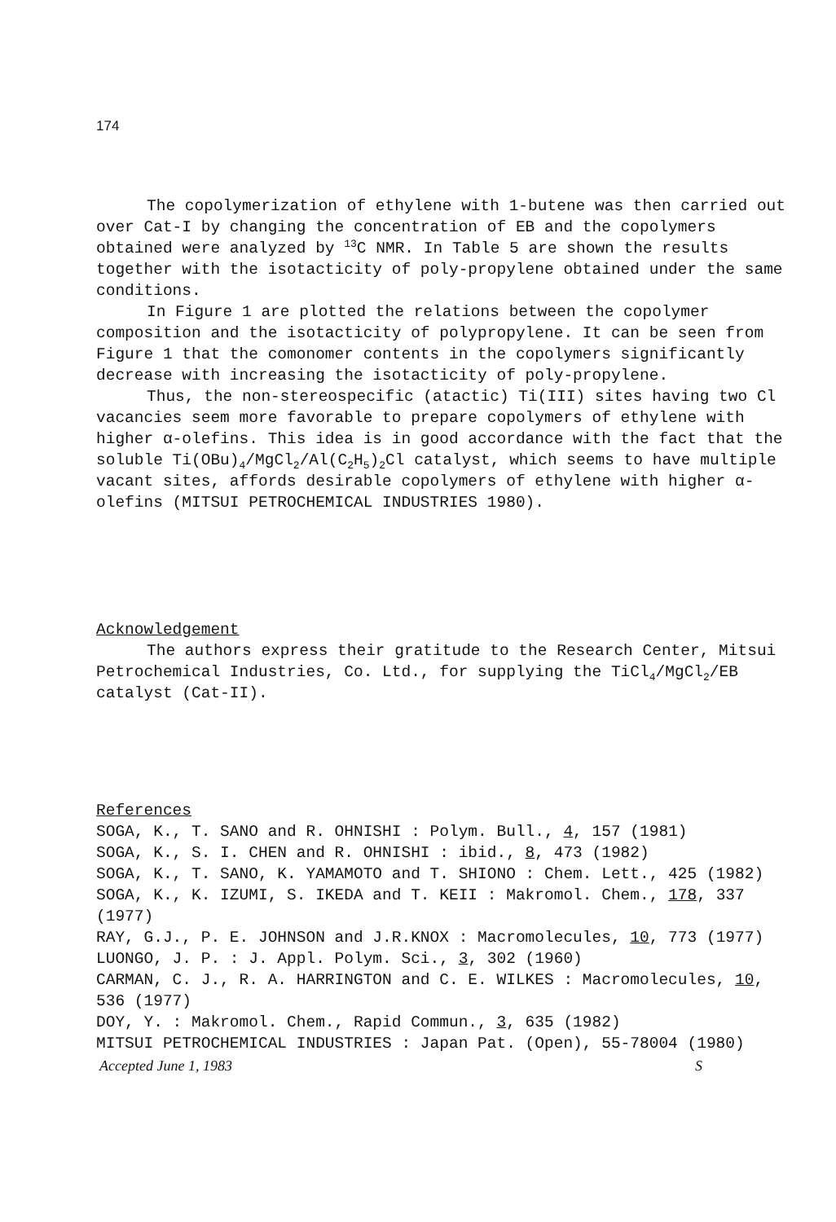174
The copolymerization of ethylene with 1-butene was then carried out over Cat-I by changing the concentration of EB and the copolymers obtained were analyzed by <sup>13</sup>C NMR. In Table 5 are shown the results together with the isotacticity of poly-propylene obtained under the same conditions.
In Figure 1 are plotted the relations between the copolymer composition and the isotacticity of polypropylene. It can be seen from Figure 1 that the comonomer contents in the copolymers significantly decrease with increasing the isotacticity of poly-propylene.
Thus, the non-stereospecific (atactic) Ti(III) sites having two Cl vacancies seem more favorable to prepare copolymers of ethylene with higher α-olefins. This idea is in good accordance with the fact that the soluble Ti(OBu)<sub>4</sub>/MgCl<sub>2</sub>/Al(C<sub>2</sub>H<sub>5</sub>)<sub>2</sub>Cl catalyst, which seems to have multiple vacant sites, affords desirable copolymers of ethylene with higher α-olefins (MITSUI PETROCHEMICAL INDUSTRIES 1980).
Acknowledgement
The authors express their gratitude to the Research Center, Mitsui Petrochemical Industries, Co. Ltd., for supplying the TiCl<sub>4</sub>/MgCl<sub>2</sub>/EB catalyst (Cat-II).
References
SOGA, K., T. SANO and R. OHNISHI : Polym. Bull., 4, 157 (1981)
SOGA, K., S. I. CHEN and R. OHNISHI : ibid., 8, 473 (1982)
SOGA, K., T. SANO, K. YAMAMOTO and T. SHIONO : Chem. Lett., 425 (1982)
SOGA, K., K. IZUMI, S. IKEDA and T. KEII : Makromol. Chem., 178, 337 (1977)
RAY, G.J., P. E. JOHNSON and J.R.KNOX : Macromolecules, 10, 773 (1977)
LUONGO, J. P. : J. Appl. Polym. Sci., 3, 302 (1960)
CARMAN, C. J., R. A. HARRINGTON and C. E. WILKES : Macromolecules, 10, 536 (1977)
DOY, Y. : Makromol. Chem., Rapid Commun., 3, 635 (1982)
MITSUI PETROCHEMICAL INDUSTRIES : Japan Pat. (Open), 55-78004 (1980)
Accepted June 1, 1983 S